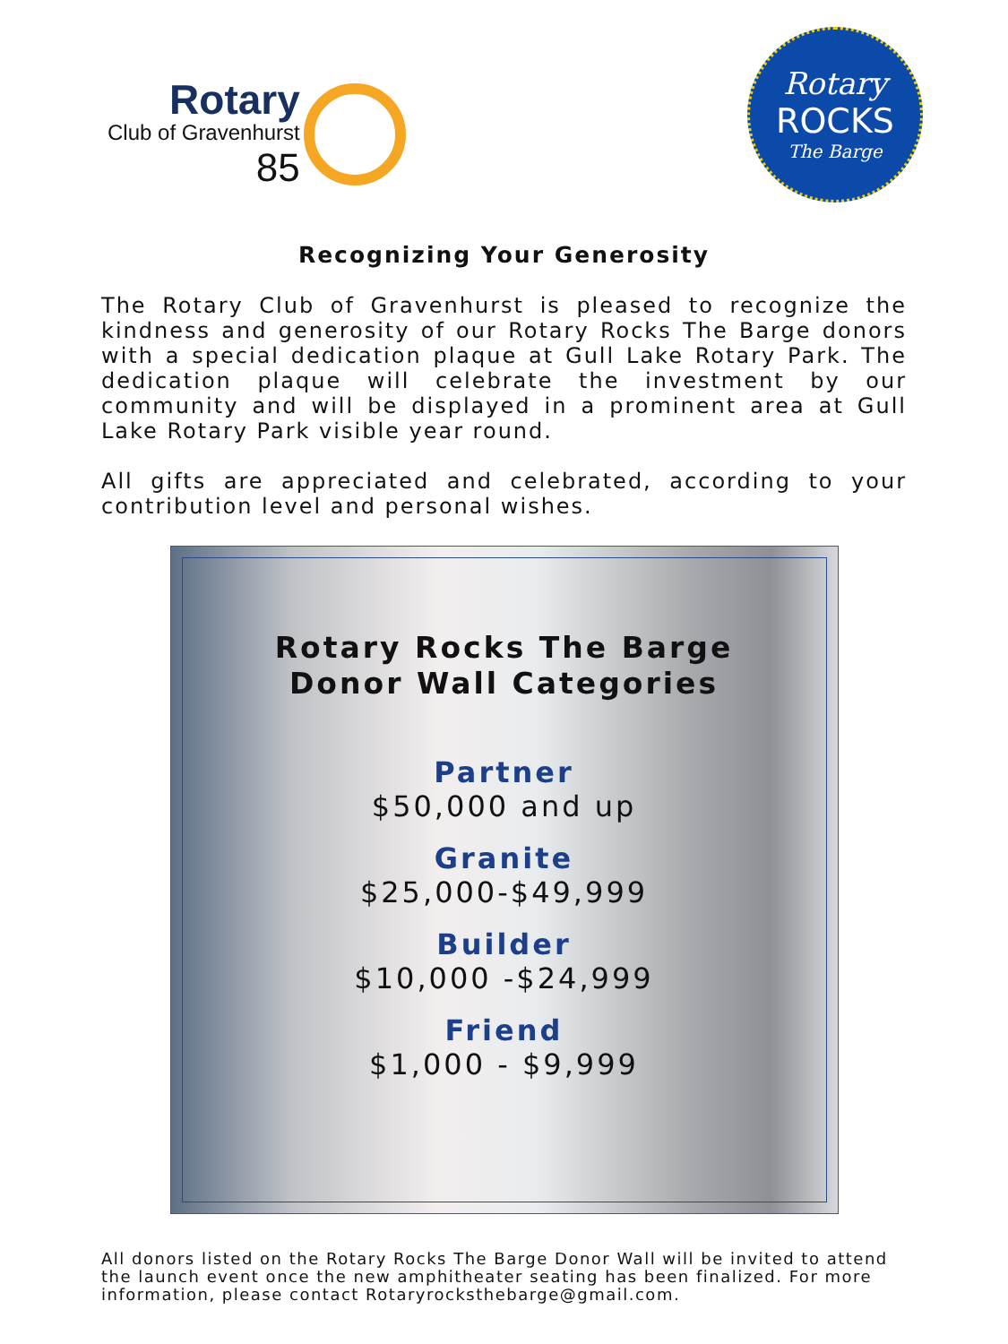Rotary
Club of Gravenhurst
85
Rotary
ROCKS
The Barge
Recognizing Your Generosity
The Rotary Club of Gravenhurst is pleased to recognize the kindness and generosity of our Rotary Rocks The Barge donors with a special dedication plaque at Gull Lake Rotary Park. The dedication plaque will celebrate the investment by our community and will be displayed in a prominent area at Gull Lake Rotary Park visible year round.
All gifts are appreciated and celebrated, according to your contribution level and personal wishes.
Rotary Rocks The Barge
Donor Wall Categories
Partner
$50,000 and up
Granite
$25,000-$49,999
Builder
$10,000 -$24,999
Friend
$1,000 - $9,999
All donors listed on the Rotary Rocks The Barge Donor Wall will be invited to attend the launch event once the new amphitheater seating has been finalized. For more information, please contact Rotaryrocksthebarge@gmail.com.